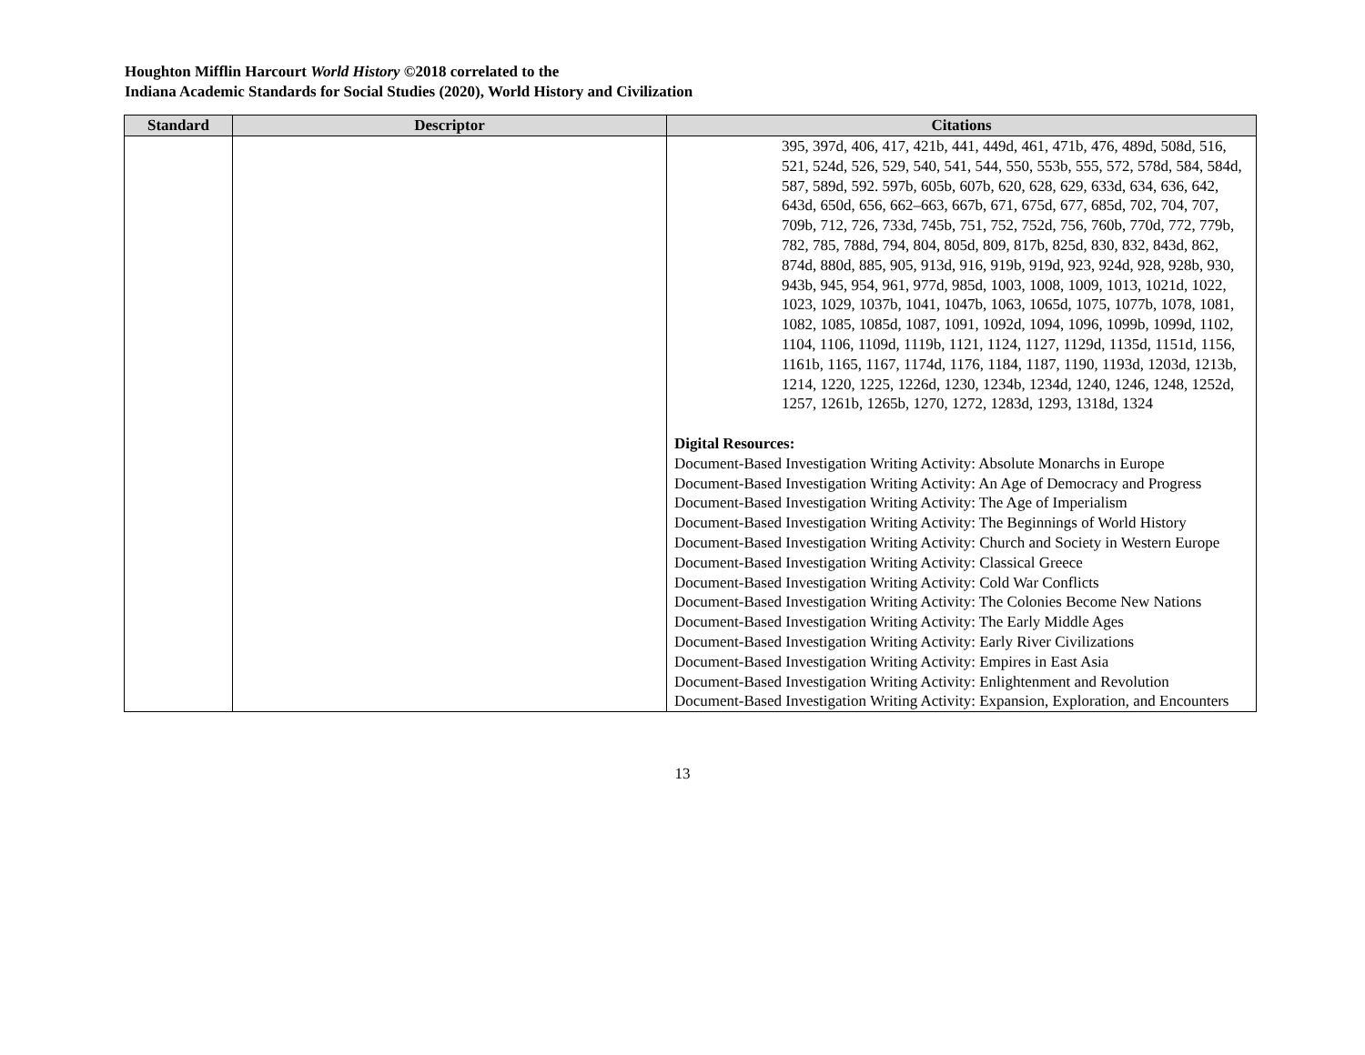Houghton Mifflin Harcourt World History ©2018 correlated to the
Indiana Academic Standards for Social Studies (2020), World History and Civilization
| Standard | Descriptor | Citations |
| --- | --- | --- |
| | | 395, 397d, 406, 417, 421b, 441, 449d, 461, 471b, 476, 489d, 508d, 516, 521, 524d, 526, 529, 540, 541, 544, 550, 553b, 555, 572, 578d, 584, 584d, 587, 589d, 592. 597b, 605b, 607b, 620, 628, 629, 633d, 634, 636, 642, 643d, 650d, 656, 662–663, 667b, 671, 675d, 677, 685d, 702, 704, 707, 709b, 712, 726, 733d, 745b, 751, 752, 752d, 756, 760b, 770d, 772, 779b, 782, 785, 788d, 794, 804, 805d, 809, 817b, 825d, 830, 832, 843d, 862, 874d, 880d, 885, 905, 913d, 916, 919b, 919d, 923, 924d, 928, 928b, 930, 943b, 945, 954, 961, 977d, 985d, 1003, 1008, 1009, 1013, 1021d, 1022, 1023, 1029, 1037b, 1041, 1047b, 1063, 1065d, 1075, 1077b, 1078, 1081, 1082, 1085, 1085d, 1087, 1091, 1092d, 1094, 1096, 1099b, 1099d, 1102, 1104, 1106, 1109d, 1119b, 1121, 1124, 1127, 1129d, 1135d, 1151d, 1156, 1161b, 1165, 1167, 1174d, 1176, 1184, 1187, 1190, 1193d, 1203d, 1213b, 1214, 1220, 1225, 1226d, 1230, 1234b, 1234d, 1240, 1246, 1248, 1252d, 1257, 1261b, 1265b, 1270, 1272, 1283d, 1293, 1318d, 1324 Digital Resources: Document-Based Investigation Writing Activity: Absolute Monarchs in Europe Document-Based Investigation Writing Activity: An Age of Democracy and Progress Document-Based Investigation Writing Activity: The Age of Imperialism Document-Based Investigation Writing Activity: The Beginnings of World History Document-Based Investigation Writing Activity: Church and Society in Western Europe Document-Based Investigation Writing Activity: Classical Greece Document-Based Investigation Writing Activity: Cold War Conflicts Document-Based Investigation Writing Activity: The Colonies Become New Nations Document-Based Investigation Writing Activity: The Early Middle Ages Document-Based Investigation Writing Activity: Early River Civilizations Document-Based Investigation Writing Activity: Empires in East Asia Document-Based Investigation Writing Activity: Enlightenment and Revolution Document-Based Investigation Writing Activity: Expansion, Exploration, and Encounters |
13